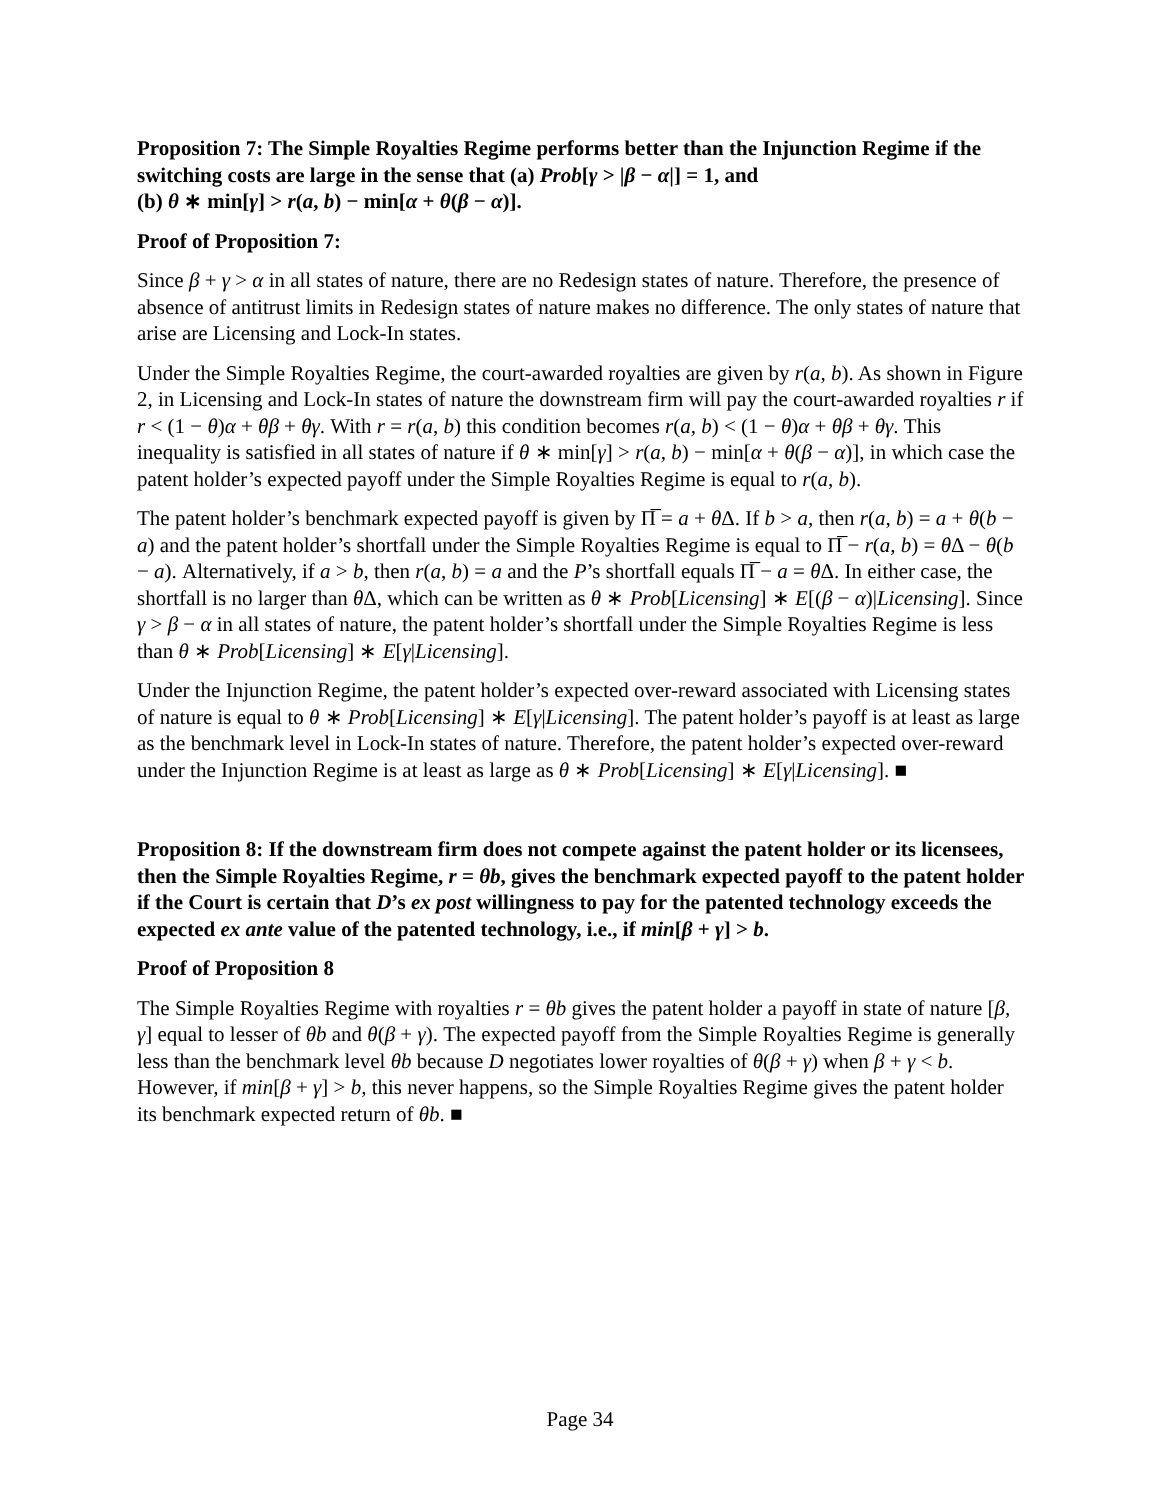Proposition 7: The Simple Royalties Regime performs better than the Injunction Regime if the switching costs are large in the sense that (a) Prob[γ > |β − α|] = 1, and
(b) θ ∗ min[γ] > r(a, b) − min[α + θ(β − α)].
Proof of Proposition 7:
Since β + γ > α in all states of nature, there are no Redesign states of nature. Therefore, the presence of absence of antitrust limits in Redesign states of nature makes no difference. The only states of nature that arise are Licensing and Lock-In states.
Under the Simple Royalties Regime, the court-awarded royalties are given by r(a, b). As shown in Figure 2, in Licensing and Lock-In states of nature the downstream firm will pay the court-awarded royalties r if r < (1 − θ)α + θβ + θγ. With r = r(a, b) this condition becomes r(a, b) < (1 − θ)α + θβ + θγ. This inequality is satisfied in all states of nature if θ ∗ min[γ] > r(a, b) − min[α + θ(β − α)], in which case the patent holder’s expected payoff under the Simple Royalties Regime is equal to r(a, b).
The patent holder’s benchmark expected payoff is given by Π̅ = a + θ Δ. If b > a, then r(a, b) = a + θ(b − a) and the patent holder’s shortfall under the Simple Royalties Regime is equal to Π̅ − r(a, b) = θ Δ − θ(b − a). Alternatively, if a > b, then r(a, b) = a and the P’s shortfall equals Π̅ − a = θ Δ. In either case, the shortfall is no larger than θ Δ, which can be written as θ ∗ Prob[Licensing] ∗ E[(β − α)|Licensing]. Since γ > β − α in all states of nature, the patent holder’s shortfall under the Simple Royalties Regime is less than θ ∗ Prob[Licensing] ∗ E[γ|Licensing].
Under the Injunction Regime, the patent holder’s expected over-reward associated with Licensing states of nature is equal to θ ∗ Prob[Licensing] ∗ E[γ|Licensing]. The patent holder’s payoff is at least as large as the benchmark level in Lock-In states of nature. Therefore, the patent holder’s expected over-reward under the Injunction Regime is at least as large as θ ∗ Prob[Licensing] ∗ E[γ|Licensing]. ■
Proposition 8: If the downstream firm does not compete against the patent holder or its licensees, then the Simple Royalties Regime, r = θb, gives the benchmark expected payoff to the patent holder if the Court is certain that D’s ex post willingness to pay for the patented technology exceeds the expected ex ante value of the patented technology, i.e., if min[β + γ] > b.
Proof of Proposition 8
The Simple Royalties Regime with royalties r = θb gives the patent holder a payoff in state of nature [β, γ] equal to lesser of θb and θ(β + γ). The expected payoff from the Simple Royalties Regime is generally less than the benchmark level θb because D negotiates lower royalties of θ(β + γ) when β + γ < b. However, if min[β + γ] > b, this never happens, so the Simple Royalties Regime gives the patent holder its benchmark expected return of θb. ■
Page 34